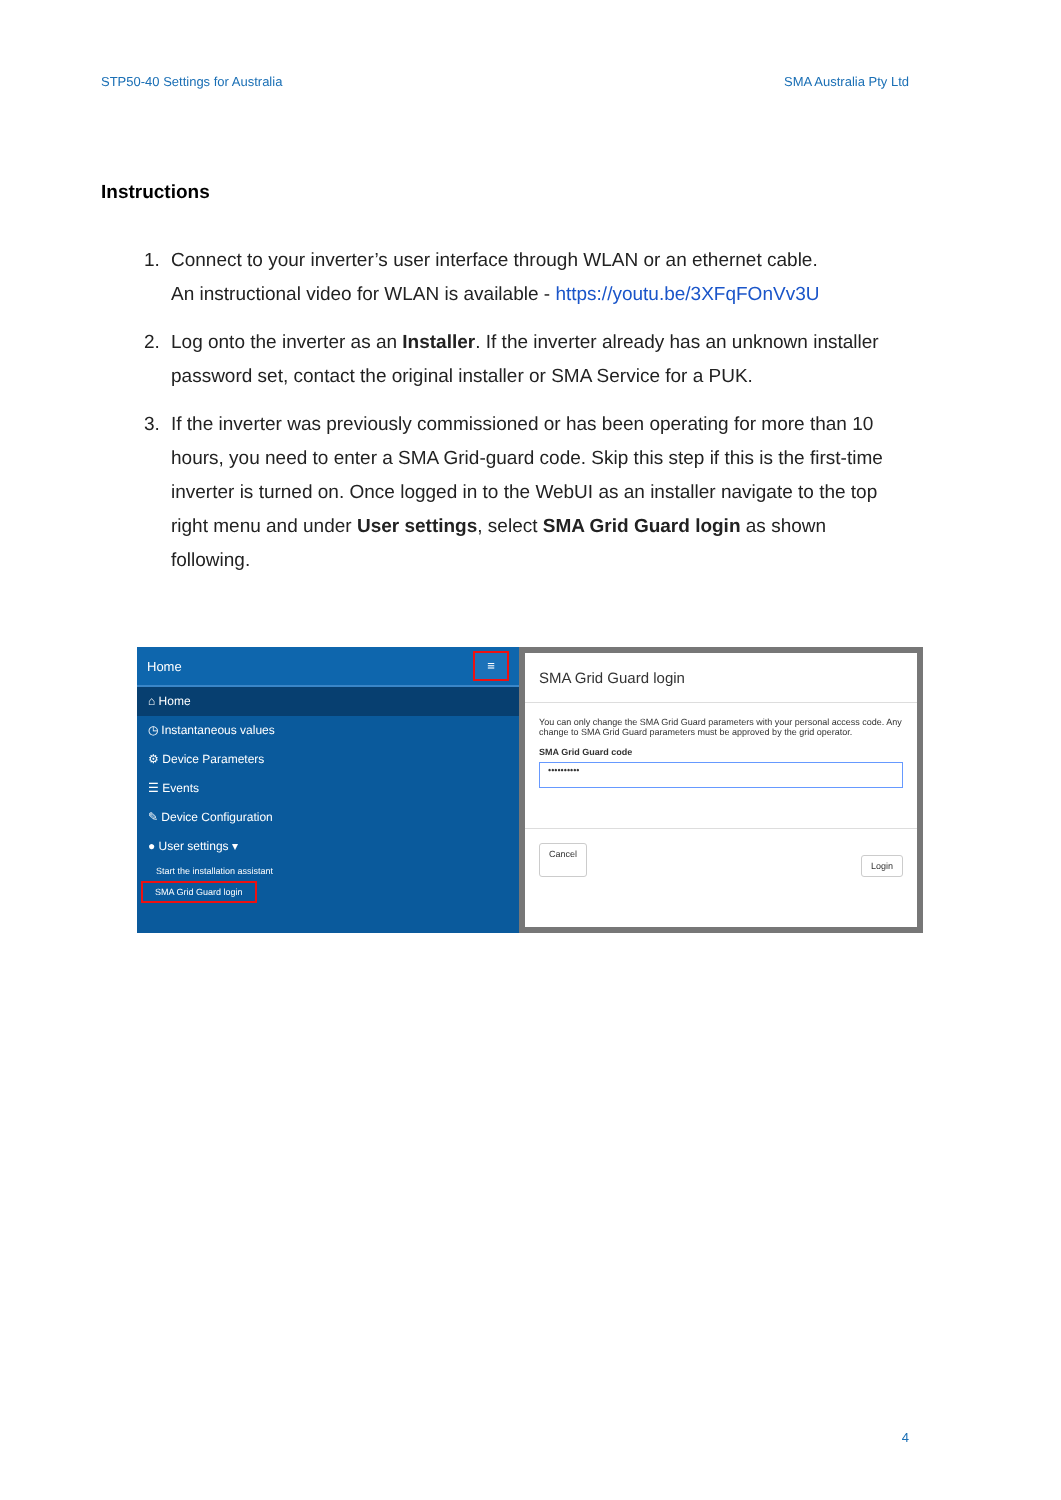STP50-40 Settings for Australia SMA Australia Pty Ltd
Instructions
1. Connect to your inverter’s user interface through WLAN or an ethernet cable.
An instructional video for WLAN is available - https://youtu.be/3XFqFOnVv3U
2. Log onto the inverter as an Installer. If the inverter already has an unknown installer password set, contact the original installer or SMA Service for a PUK.
3. If the inverter was previously commissioned or has been operating for more than 10 hours, you need to enter a SMA Grid-guard code. Skip this step if this is the first-time inverter is turned on. Once logged in to the WebUI as an installer navigate to the top right menu and under User settings, select SMA Grid Guard login as shown following.
Home ≡
⌂ Home
◷ Instantaneous values
⚙ Device Parameters
☰ Events
✎ Device Configuration
● User settings ▾
Start the installation assistant
SMA Grid Guard login
SMA Grid Guard login
You can only change the SMA Grid Guard parameters with your personal access code. Any change to SMA Grid Guard parameters must be approved by the grid operator.
SMA Grid Guard code
••••••••••
Cancel Login
4